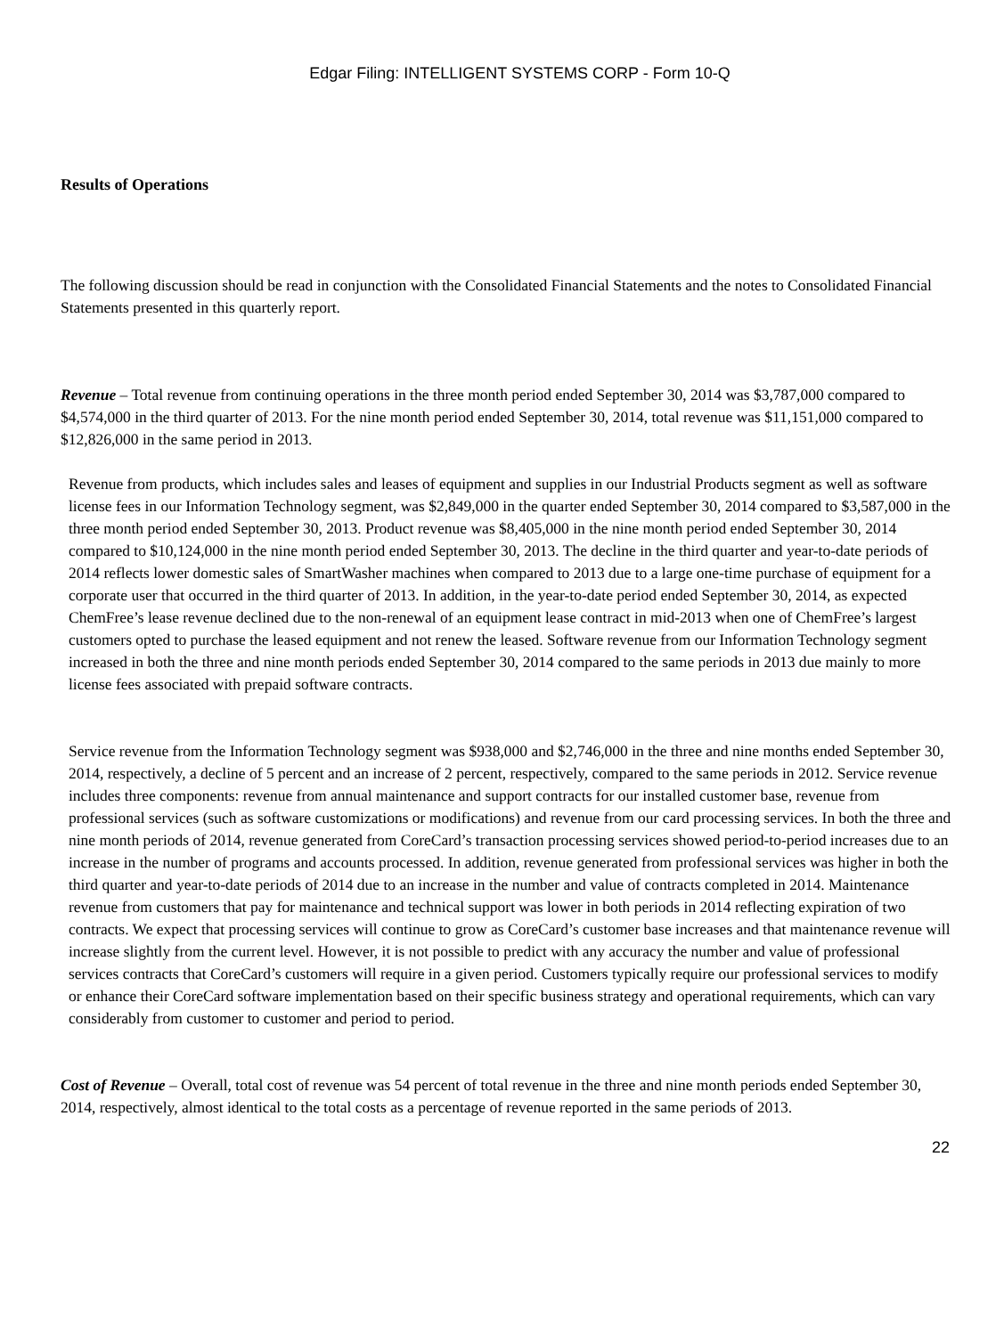Edgar Filing: INTELLIGENT SYSTEMS CORP - Form 10-Q
Results of Operations
The following discussion should be read in conjunction with the Consolidated Financial Statements and the notes to Consolidated Financial Statements presented in this quarterly report.
Revenue – Total revenue from continuing operations in the three month period ended September 30, 2014 was $3,787,000 compared to $4,574,000 in the third quarter of 2013. For the nine month period ended September 30, 2014, total revenue was $11,151,000 compared to $12,826,000 in the same period in 2013.
Revenue from products, which includes sales and leases of equipment and supplies in our Industrial Products segment as well as software license fees in our Information Technology segment, was $2,849,000 in the quarter ended September 30, 2014 compared to $3,587,000 in the three month period ended September 30, 2013. Product revenue was $8,405,000 in the nine month period ended September 30, 2014 compared to $10,124,000 in the nine month period ended September 30, 2013. The decline in the third quarter and year-to-date periods of 2014 reflects lower domestic sales of SmartWasher machines when compared to 2013 due to a large one-time purchase of equipment for a corporate user that occurred in the third quarter of 2013. In addition, in the year-to-date period ended September 30, 2014, as expected ChemFree’s lease revenue declined due to the non-renewal of an equipment lease contract in mid-2013 when one of ChemFree’s largest customers opted to purchase the leased equipment and not renew the leased. Software revenue from our Information Technology segment increased in both the three and nine month periods ended September 30, 2014 compared to the same periods in 2013 due mainly to more license fees associated with prepaid software contracts.
Service revenue from the Information Technology segment was $938,000 and $2,746,000 in the three and nine months ended September 30, 2014, respectively, a decline of 5 percent and an increase of 2 percent, respectively, compared to the same periods in 2012. Service revenue includes three components: revenue from annual maintenance and support contracts for our installed customer base, revenue from professional services (such as software customizations or modifications) and revenue from our card processing services. In both the three and nine month periods of 2014, revenue generated from CoreCard’s transaction processing services showed period-to-period increases due to an increase in the number of programs and accounts processed. In addition, revenue generated from professional services was higher in both the third quarter and year-to-date periods of 2014 due to an increase in the number and value of contracts completed in 2014. Maintenance revenue from customers that pay for maintenance and technical support was lower in both periods in 2014 reflecting expiration of two contracts. We expect that processing services will continue to grow as CoreCard’s customer base increases and that maintenance revenue will increase slightly from the current level. However, it is not possible to predict with any accuracy the number and value of professional services contracts that CoreCard’s customers will require in a given period. Customers typically require our professional services to modify or enhance their CoreCard software implementation based on their specific business strategy and operational requirements, which can vary considerably from customer to customer and period to period.
Cost of Revenue – Overall, total cost of revenue was 54 percent of total revenue in the three and nine month periods ended September 30, 2014, respectively, almost identical to the total costs as a percentage of revenue reported in the same periods of 2013.
22